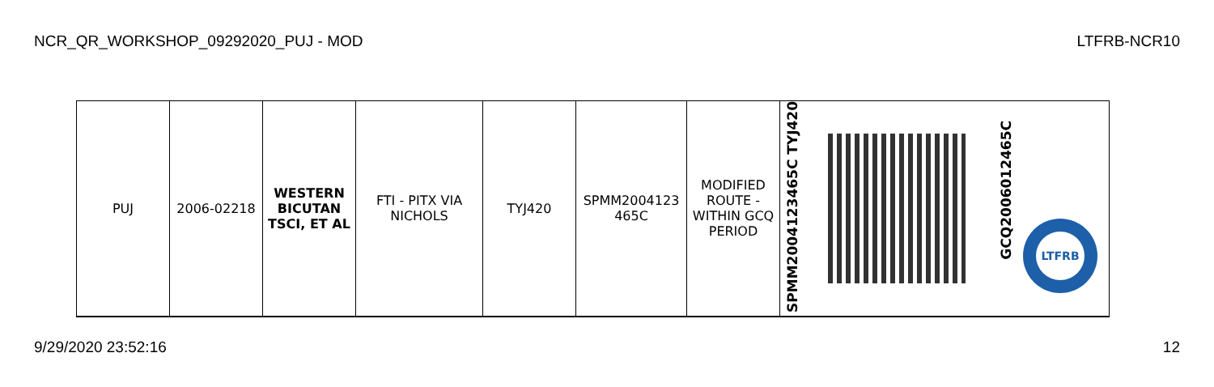NCR_QR_WORKSHOP_09292020_PUJ - MOD LTFRB-NCR10
| PUJ | 2006-02218 | WESTERN BICUTAN TSCI, ET AL | FTI - PITX VIA NICHOLS | TYJ420 | SPMM2004123 465C | MODIFIED ROUTE - WITHIN GCQ PERIOD | SPMM2004123465C TYJ420 | | GCQ2006012465C LTFRB |
9/29/2020 23:52:16 12